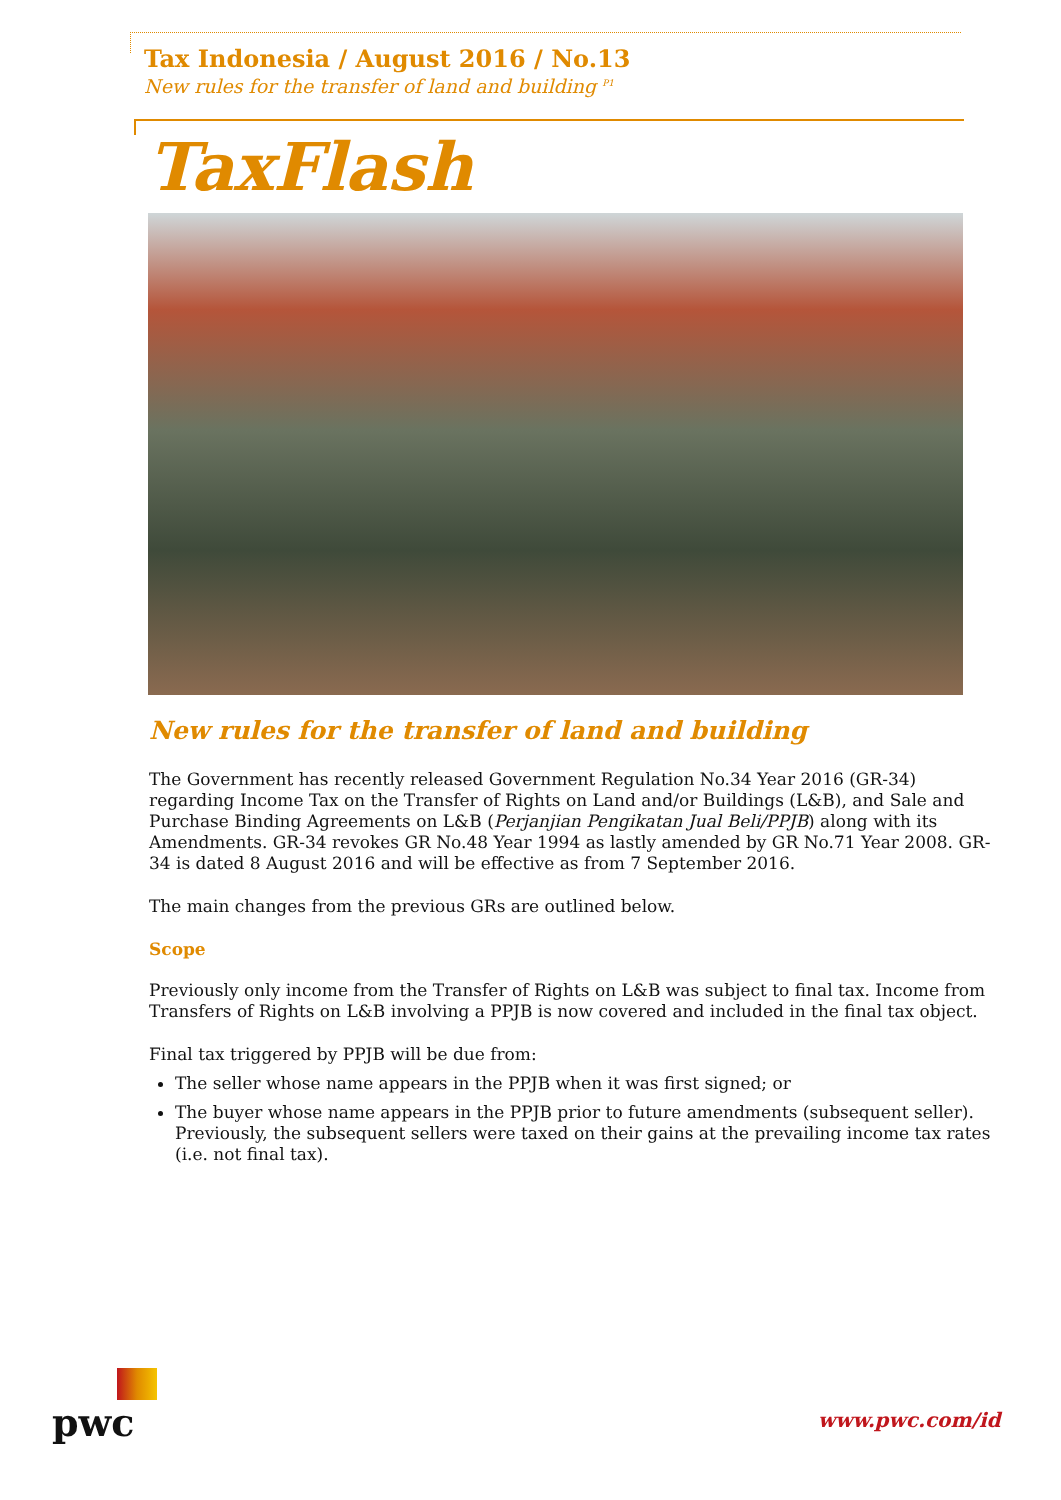Tax Indonesia / August 2016 / No.13
New rules for the transfer of land and building <sup>P1</sup>
TaxFlash
New rules for the transfer of land and building
The Government has recently released Government Regulation No.34 Year 2016 (GR-34) regarding Income Tax on the Transfer of Rights on Land and/or Buildings (L&B), and Sale and Purchase Binding Agreements on L&B (Perjanjian Pengikatan Jual Beli/PPJB) along with its Amendments. GR-34 revokes GR No.48 Year 1994 as lastly amended by GR No.71 Year 2008. GR-34 is dated 8 August 2016 and will be effective as from 7 September 2016.
The main changes from the previous GRs are outlined below.
Scope
Previously only income from the Transfer of Rights on L&B was subject to final tax. Income from Transfers of Rights on L&B involving a PPJB is now covered and included in the final tax object.
Final tax triggered by PPJB will be due from:
The seller whose name appears in the PPJB when it was first signed; or
The buyer whose name appears in the PPJB prior to future amendments (subsequent seller). Previously, the subsequent sellers were taxed on their gains at the prevailing income tax rates (i.e. not final tax).
pwc
www.pwc.com/id